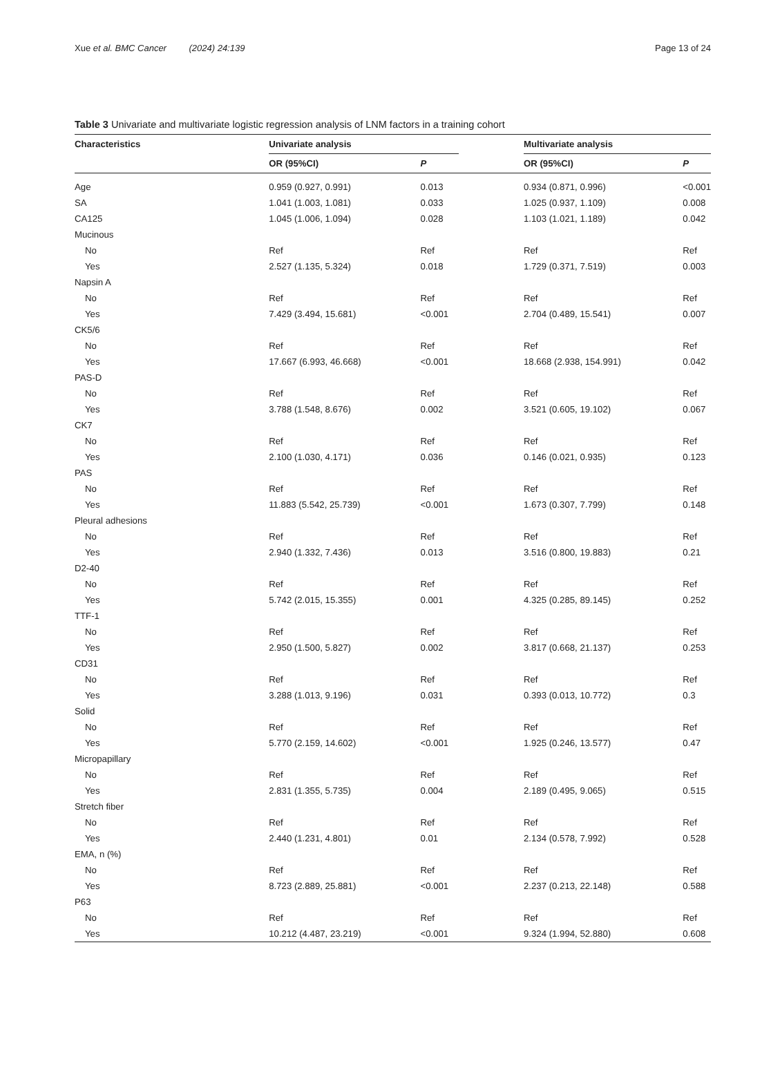Xue et al. BMC Cancer (2024) 24:139 Page 13 of 24
Table 3 Univariate and multivariate logistic regression analysis of LNM factors in a training cohort
| Characteristics | Univariate analysis | | | Multivariate analysis | |
| --- | --- | --- | --- | --- | --- |
| | OR (95%CI) | P | | OR (95%CI) | P |
| Age | 0.959 (0.927, 0.991) | 0.013 | | 0.934 (0.871, 0.996) | <0.001 |
| SA | 1.041 (1.003, 1.081) | 0.033 | | 1.025 (0.937, 1.109) | 0.008 |
| CA125 | 1.045 (1.006, 1.094) | 0.028 | | 1.103 (1.021, 1.189) | 0.042 |
| Mucinous | | | | | |
| No | Ref | Ref | | Ref | Ref |
| Yes | 2.527 (1.135, 5.324) | 0.018 | | 1.729 (0.371, 7.519) | 0.003 |
| Napsin A | | | | | |
| No | Ref | Ref | | Ref | Ref |
| Yes | 7.429 (3.494, 15.681) | <0.001 | | 2.704 (0.489, 15.541) | 0.007 |
| CK5/6 | | | | | |
| No | Ref | Ref | | Ref | Ref |
| Yes | 17.667 (6.993, 46.668) | <0.001 | | 18.668 (2.938, 154.991) | 0.042 |
| PAS-D | | | | | |
| No | Ref | Ref | | Ref | Ref |
| Yes | 3.788 (1.548, 8.676) | 0.002 | | 3.521 (0.605, 19.102) | 0.067 |
| CK7 | | | | | |
| No | Ref | Ref | | Ref | Ref |
| Yes | 2.100 (1.030, 4.171) | 0.036 | | 0.146 (0.021, 0.935) | 0.123 |
| PAS | | | | | |
| No | Ref | Ref | | Ref | Ref |
| Yes | 11.883 (5.542, 25.739) | <0.001 | | 1.673 (0.307, 7.799) | 0.148 |
| Pleural adhesions | | | | | |
| No | Ref | Ref | | Ref | Ref |
| Yes | 2.940 (1.332, 7.436) | 0.013 | | 3.516 (0.800, 19.883) | 0.21 |
| D2-40 | | | | | |
| No | Ref | Ref | | Ref | Ref |
| Yes | 5.742 (2.015, 15.355) | 0.001 | | 4.325 (0.285, 89.145) | 0.252 |
| TTF-1 | | | | | |
| No | Ref | Ref | | Ref | Ref |
| Yes | 2.950 (1.500, 5.827) | 0.002 | | 3.817 (0.668, 21.137) | 0.253 |
| CD31 | | | | | |
| No | Ref | Ref | | Ref | Ref |
| Yes | 3.288 (1.013, 9.196) | 0.031 | | 0.393 (0.013, 10.772) | 0.3 |
| Solid | | | | | |
| No | Ref | Ref | | Ref | Ref |
| Yes | 5.770 (2.159, 14.602) | <0.001 | | 1.925 (0.246, 13.577) | 0.47 |
| Micropapillary | | | | | |
| No | Ref | Ref | | Ref | Ref |
| Yes | 2.831 (1.355, 5.735) | 0.004 | | 2.189 (0.495, 9.065) | 0.515 |
| Stretch fiber | | | | | |
| No | Ref | Ref | | Ref | Ref |
| Yes | 2.440 (1.231, 4.801) | 0.01 | | 2.134 (0.578, 7.992) | 0.528 |
| EMA, n (%) | | | | | |
| No | Ref | Ref | | Ref | Ref |
| Yes | 8.723 (2.889, 25.881) | <0.001 | | 2.237 (0.213, 22.148) | 0.588 |
| P63 | | | | | |
| No | Ref | Ref | | Ref | Ref |
| Yes | 10.212 (4.487, 23.219) | <0.001 | | 9.324 (1.994, 52.880) | 0.608 |